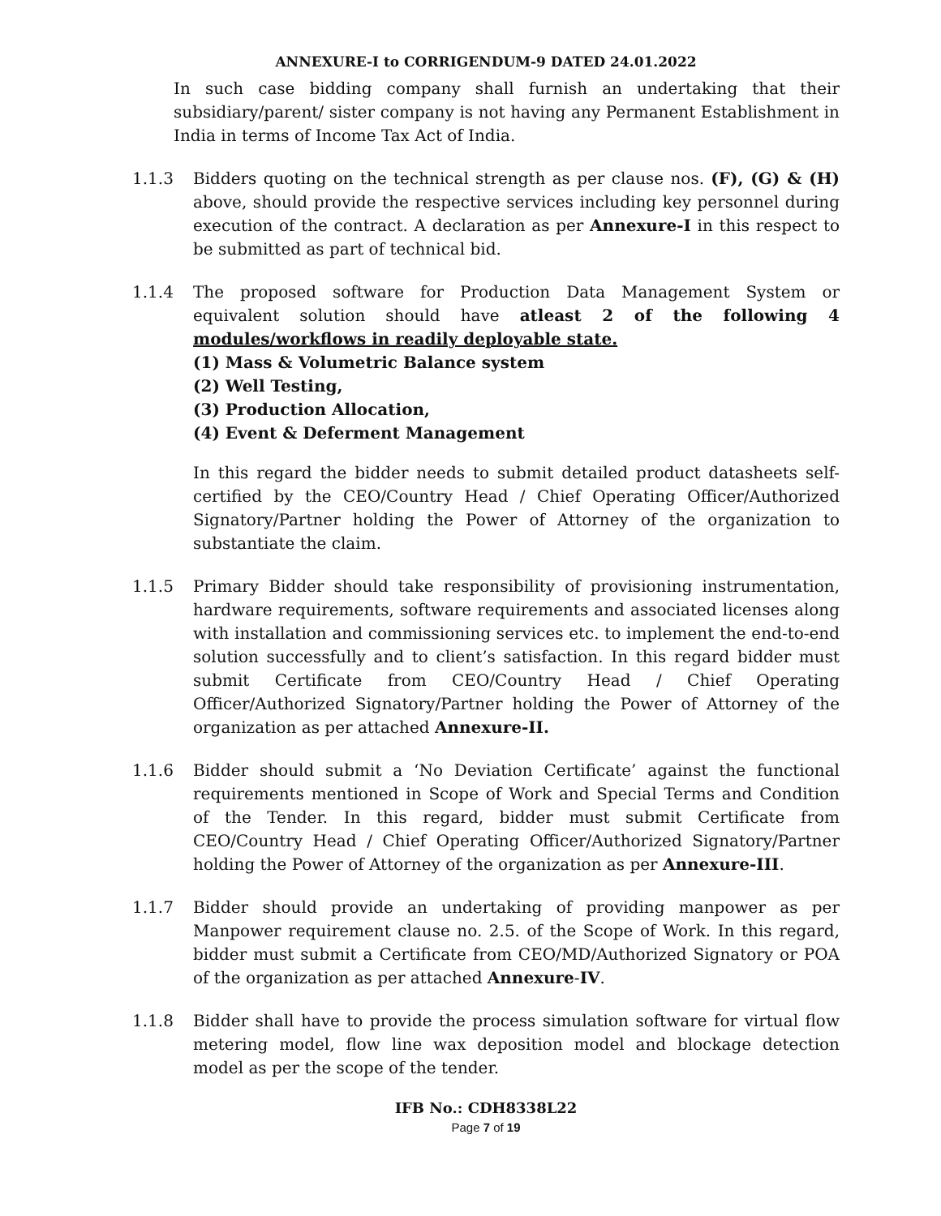ANNEXURE-I to CORRIGENDUM-9 DATED 24.01.2022
In such case bidding company shall furnish an undertaking that their subsidiary/parent/ sister company is not having any Permanent Establishment in India in terms of Income Tax Act of India.
1.1.3 Bidders quoting on the technical strength as per clause nos. (F), (G) & (H) above, should provide the respective services including key personnel during execution of the contract. A declaration as per Annexure-I in this respect to be submitted as part of technical bid.
1.1.4 The proposed software for Production Data Management System or equivalent solution should have atleast 2 of the following 4 modules/workflows in readily deployable state.
(1) Mass & Volumetric Balance system
(2) Well Testing,
(3) Production Allocation,
(4) Event & Deferment Management
In this regard the bidder needs to submit detailed product datasheets self-certified by the CEO/Country Head / Chief Operating Officer/Authorized Signatory/Partner holding the Power of Attorney of the organization to substantiate the claim.
1.1.5 Primary Bidder should take responsibility of provisioning instrumentation, hardware requirements, software requirements and associated licenses along with installation and commissioning services etc. to implement the end-to-end solution successfully and to client’s satisfaction. In this regard bidder must submit Certificate from CEO/Country Head / Chief Operating Officer/Authorized Signatory/Partner holding the Power of Attorney of the organization as per attached Annexure-II.
1.1.6 Bidder should submit a ‘No Deviation Certificate’ against the functional requirements mentioned in Scope of Work and Special Terms and Condition of the Tender. In this regard, bidder must submit Certificate from CEO/Country Head / Chief Operating Officer/Authorized Signatory/Partner holding the Power of Attorney of the organization as per Annexure-III.
1.1.7 Bidder should provide an undertaking of providing manpower as per Manpower requirement clause no. 2.5. of the Scope of Work. In this regard, bidder must submit a Certificate from CEO/MD/Authorized Signatory or POA of the organization as per attached Annexure-IV.
1.1.8 Bidder shall have to provide the process simulation software for virtual flow metering model, flow line wax deposition model and blockage detection model as per the scope of the tender.
IFB No.: CDH8338L22
Page 7 of 19